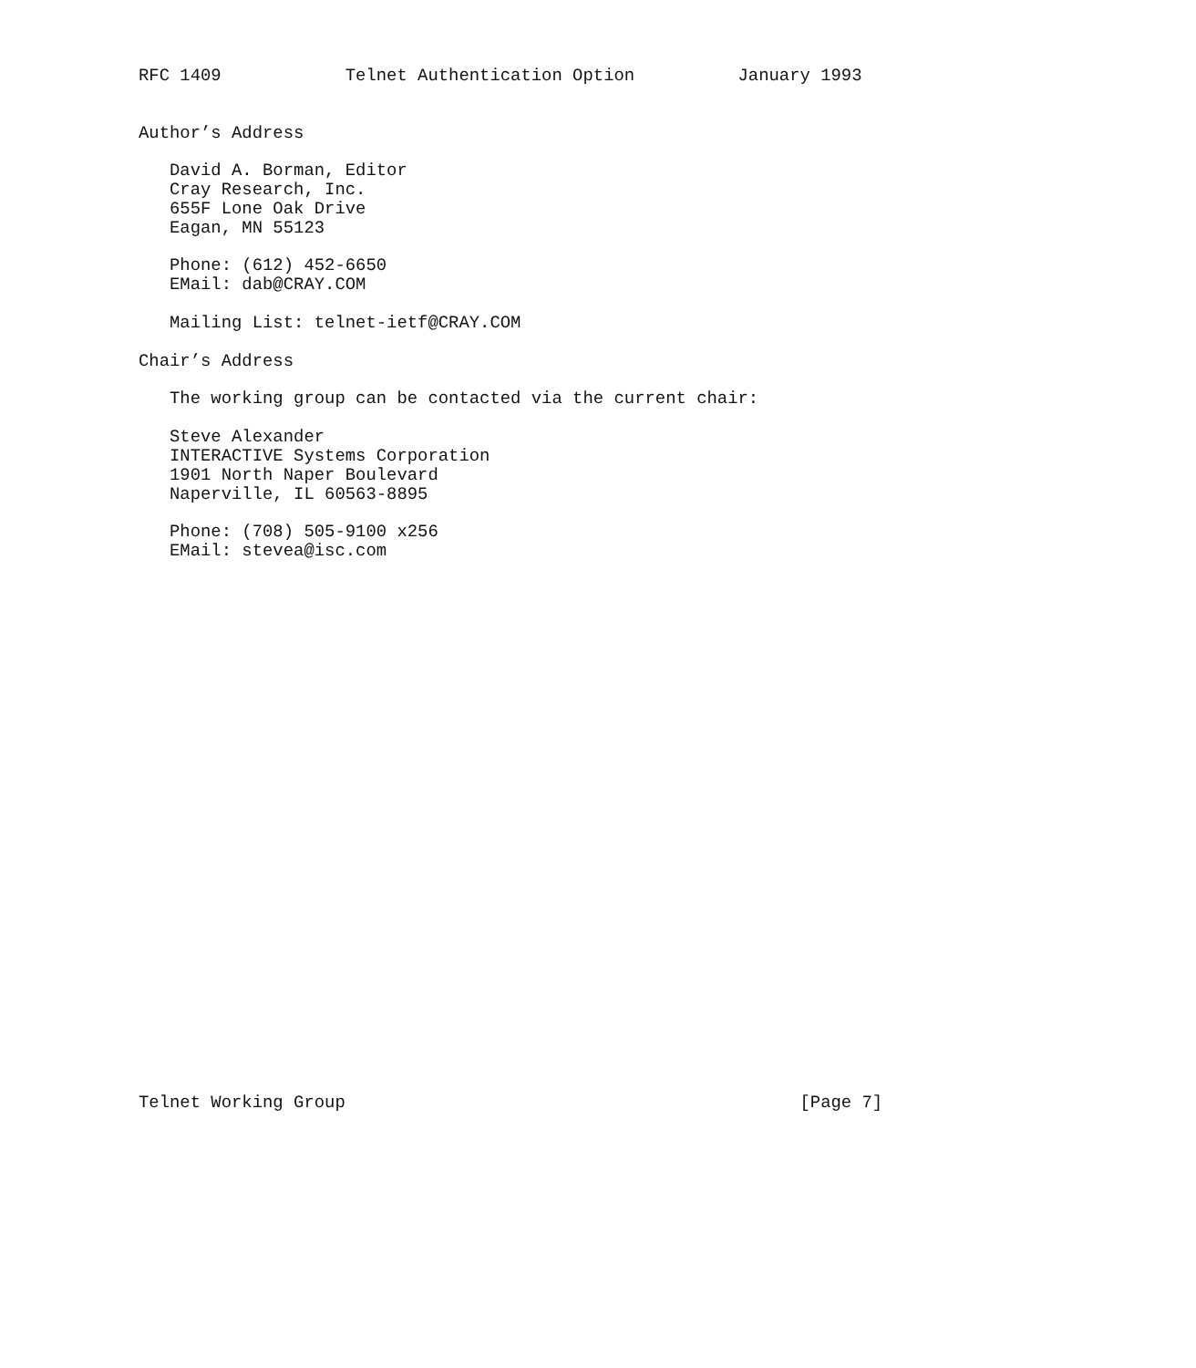RFC 1409            Telnet Authentication Option          January 1993


Author’s Address

   David A. Borman, Editor
   Cray Research, Inc.
   655F Lone Oak Drive
   Eagan, MN 55123

   Phone: (612) 452-6650
   EMail: dab@CRAY.COM

   Mailing List: telnet-ietf@CRAY.COM

Chair’s Address

   The working group can be contacted via the current chair:

   Steve Alexander
   INTERACTIVE Systems Corporation
   1901 North Naper Boulevard
   Naperville, IL 60563-8895

   Phone: (708) 505-9100 x256
   EMail: stevea@isc.com




























Telnet Working Group                                            [Page 7]